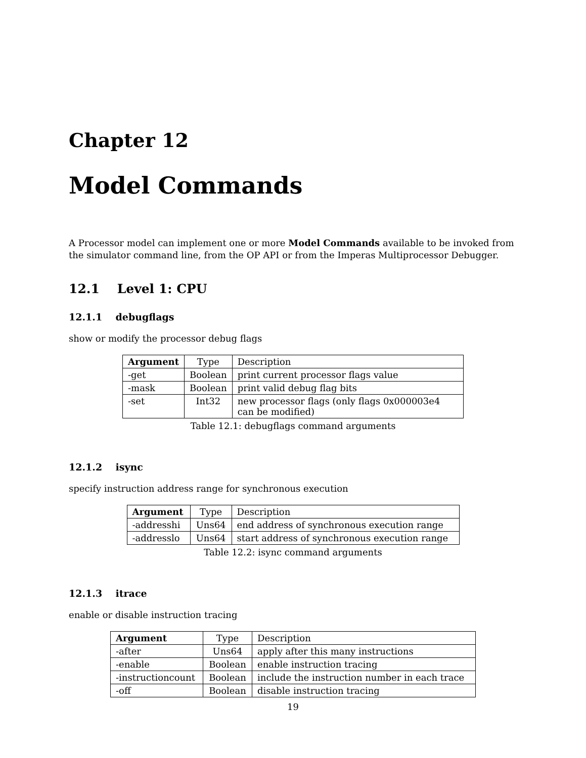Chapter 12
Model Commands
A Processor model can implement one or more Model Commands available to be invoked from the simulator command line, from the OP API or from the Imperas Multiprocessor Debugger.
12.1 Level 1: CPU
12.1.1 debugflags
show or modify the processor debug flags
| Argument | Type | Description |
| -get | Boolean | print current processor flags value |
| -mask | Boolean | print valid debug flag bits |
| -set | Int32 | new processor flags (only flags 0x000003e4 can be modified) |
Table 12.1: debugflags command arguments
12.1.2 isync
specify instruction address range for synchronous execution
| Argument | Type | Description |
| -addresshi | Uns64 | end address of synchronous execution range |
| -addresslo | Uns64 | start address of synchronous execution range |
Table 12.2: isync command arguments
12.1.3 itrace
enable or disable instruction tracing
| Argument | Type | Description |
| -after | Uns64 | apply after this many instructions |
| -enable | Boolean | enable instruction tracing |
| -instructioncount | Boolean | include the instruction number in each trace |
| -off | Boolean | disable instruction tracing |
19